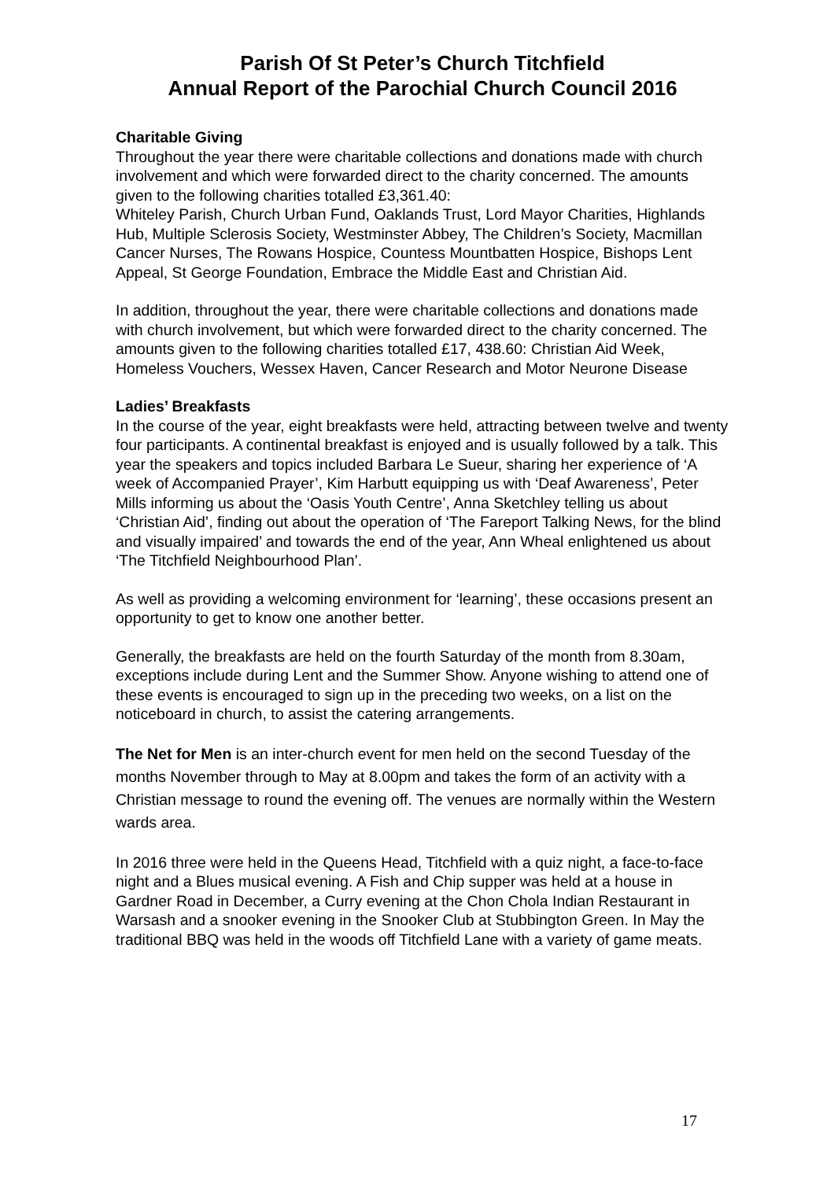Parish Of St Peter’s Church Titchfield
Annual Report of the Parochial Church Council 2016
Charitable Giving
Throughout the year there were charitable collections and donations made with church involvement and which were forwarded direct to the charity concerned. The amounts given to the following charities totalled £3,361.40:
Whiteley Parish, Church Urban Fund, Oaklands Trust, Lord Mayor Charities, Highlands Hub, Multiple Sclerosis Society, Westminster Abbey, The Children’s Society, Macmillan Cancer Nurses, The Rowans Hospice, Countess Mountbatten Hospice, Bishops Lent Appeal, St George Foundation, Embrace the Middle East and Christian Aid.
In addition, throughout the year, there were charitable collections and donations made with church involvement, but which were forwarded direct to the charity concerned. The amounts given to the following charities totalled £17, 438.60: Christian Aid Week, Homeless Vouchers, Wessex Haven, Cancer Research and Motor Neurone Disease
Ladies’ Breakfasts
In the course of the year, eight breakfasts were held, attracting between twelve and twenty four participants. A continental breakfast is enjoyed and is usually followed by a talk. This year the speakers and topics included Barbara Le Sueur, sharing her experience of ‘A week of Accompanied Prayer’, Kim Harbutt equipping us with ‘Deaf Awareness’, Peter Mills informing us about the ‘Oasis Youth Centre’, Anna Sketchley telling us about ‘Christian Aid’, finding out about the operation of ‘The Fareport Talking News, for the blind and visually impaired’ and towards the end of the year, Ann Wheal enlightened us about ‘The Titchfield Neighbourhood Plan’.
As well as providing a welcoming environment for ‘learning’, these occasions present an opportunity to get to know one another better.
Generally, the breakfasts are held on the fourth Saturday of the month from 8.30am, exceptions include during Lent and the Summer Show. Anyone wishing to attend one of these events is encouraged to sign up in the preceding two weeks, on a list on the noticeboard in church, to assist the catering arrangements.
The Net for Men is an inter-church event for men held on the second Tuesday of the months November through to May at 8.00pm and takes the form of an activity with a Christian message to round the evening off. The venues are normally within the Western wards area.
In 2016 three were held in the Queens Head, Titchfield with a quiz night, a face-to-face night and a Blues musical evening. A Fish and Chip supper was held at a house in Gardner Road in December, a Curry evening at the Chon Chola Indian Restaurant in Warsash and a snooker evening in the Snooker Club at Stubbington Green. In May the traditional BBQ was held in the woods off Titchfield Lane with a variety of game meats.
17